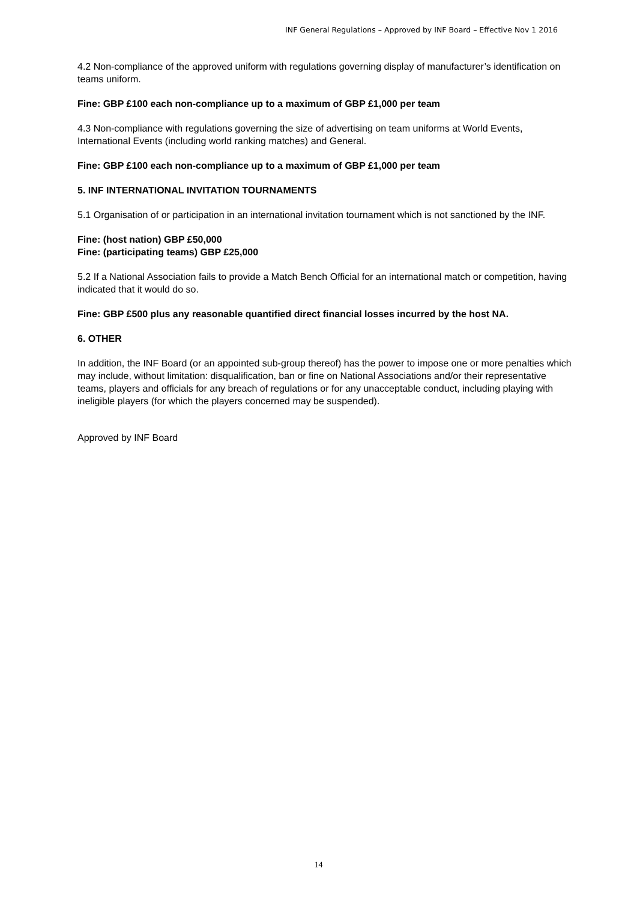INF General Regulations – Approved by INF Board – Effective Nov 1 2016
4.2 Non-compliance of the approved uniform with regulations governing display of manufacturer’s identification on teams uniform.
Fine: GBP £100 each non-compliance up to a maximum of GBP £1,000 per team
4.3 Non-compliance with regulations governing the size of advertising on team uniforms at World Events, International Events (including world ranking matches) and General.
Fine: GBP £100 each non-compliance up to a maximum of GBP £1,000 per team
5. INF INTERNATIONAL INVITATION TOURNAMENTS
5.1 Organisation of or participation in an international invitation tournament which is not sanctioned by the INF.
Fine: (host nation) GBP £50,000
Fine: (participating teams) GBP £25,000
5.2 If a National Association fails to provide a Match Bench Official for an international match or competition, having indicated that it would do so.
Fine: GBP £500 plus any reasonable quantified direct financial losses incurred by the host NA.
6. OTHER
In addition, the INF Board (or an appointed sub-group thereof) has the power to impose one or more penalties which may include, without limitation: disqualification, ban or fine on National Associations and/or their representative teams, players and officials for any breach of regulations or for any unacceptable conduct, including playing with ineligible players (for which the players concerned may be suspended).
Approved by INF Board
14